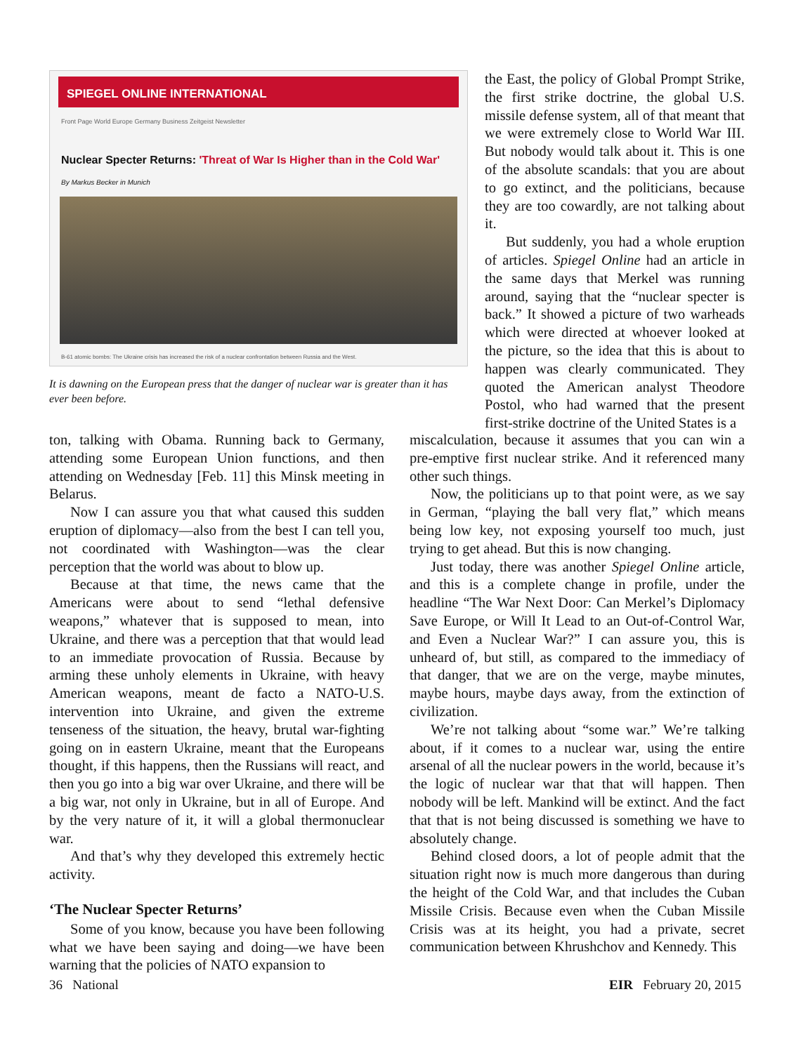SPIEGEL ONLINE INTERNATIONAL
Front Page World Europe Germany Business Zeitgeist Newsletter
Nuclear Specter Returns: 'Threat of War Is Higher than in the Cold War'
By Markus Becker in Munich
B-61 atomic bombs: The Ukraine crisis has increased the risk of a nuclear confrontation between Russia and the West.
It is dawning on the European press that the danger of nuclear war is greater than it has ever been before.
the East, the policy of Global Prompt Strike, the first strike doctrine, the global U.S. missile defense system, all of that meant that we were extremely close to World War III. But nobody would talk about it. This is one of the absolute scandals: that you are about to go extinct, and the politicians, because they are too cowardly, are not talking about it.
But suddenly, you had a whole eruption of articles. Spiegel Online had an article in the same days that Merkel was running around, saying that the “nuclear specter is back.” It showed a picture of two warheads which were directed at whoever looked at the picture, so the idea that this is about to happen was clearly communicated. They quoted the American analyst Theodore Postol, who had warned that the present first-strike doctrine of the United States is a
ton, talking with Obama. Running back to Germany, attending some European Union functions, and then attending on Wednesday [Feb. 11] this Minsk meeting in Belarus.
Now I can assure you that what caused this sudden eruption of diplomacy—also from the best I can tell you, not coordinated with Washington—was the clear perception that the world was about to blow up.
Because at that time, the news came that the Americans were about to send “lethal defensive weapons,” whatever that is supposed to mean, into Ukraine, and there was a perception that that would lead to an immediate provocation of Russia. Because by arming these unholy elements in Ukraine, with heavy American weapons, meant de facto a NATO-U.S. intervention into Ukraine, and given the extreme tenseness of the situation, the heavy, brutal war-fighting going on in eastern Ukraine, meant that the Europeans thought, if this happens, then the Russians will react, and then you go into a big war over Ukraine, and there will be a big war, not only in Ukraine, but in all of Europe. And by the very nature of it, it will a global thermonuclear war.
And that’s why they developed this extremely hectic activity.
‘The Nuclear Specter Returns’
Some of you know, because you have been following what we have been saying and doing—we have been warning that the policies of NATO expansion to
miscalculation, because it assumes that you can win a pre-emptive first nuclear strike. And it referenced many other such things.
Now, the politicians up to that point were, as we say in German, “playing the ball very flat,” which means being low key, not exposing yourself too much, just trying to get ahead. But this is now changing.
Just today, there was another Spiegel Online article, and this is a complete change in profile, under the headline “The War Next Door: Can Merkel’s Diplomacy Save Europe, or Will It Lead to an Out-of-Control War, and Even a Nuclear War?” I can assure you, this is unheard of, but still, as compared to the immediacy of that danger, that we are on the verge, maybe minutes, maybe hours, maybe days away, from the extinction of civilization.
We’re not talking about “some war.” We’re talking about, if it comes to a nuclear war, using the entire arsenal of all the nuclear powers in the world, because it’s the logic of nuclear war that that will happen. Then nobody will be left. Mankind will be extinct. And the fact that that is not being discussed is something we have to absolutely change.
Behind closed doors, a lot of people admit that the situation right now is much more dangerous than during the height of the Cold War, and that includes the Cuban Missile Crisis. Because even when the Cuban Missile Crisis was at its height, you had a private, secret communication between Khrushchov and Kennedy. This
36 National EIR February 20, 2015